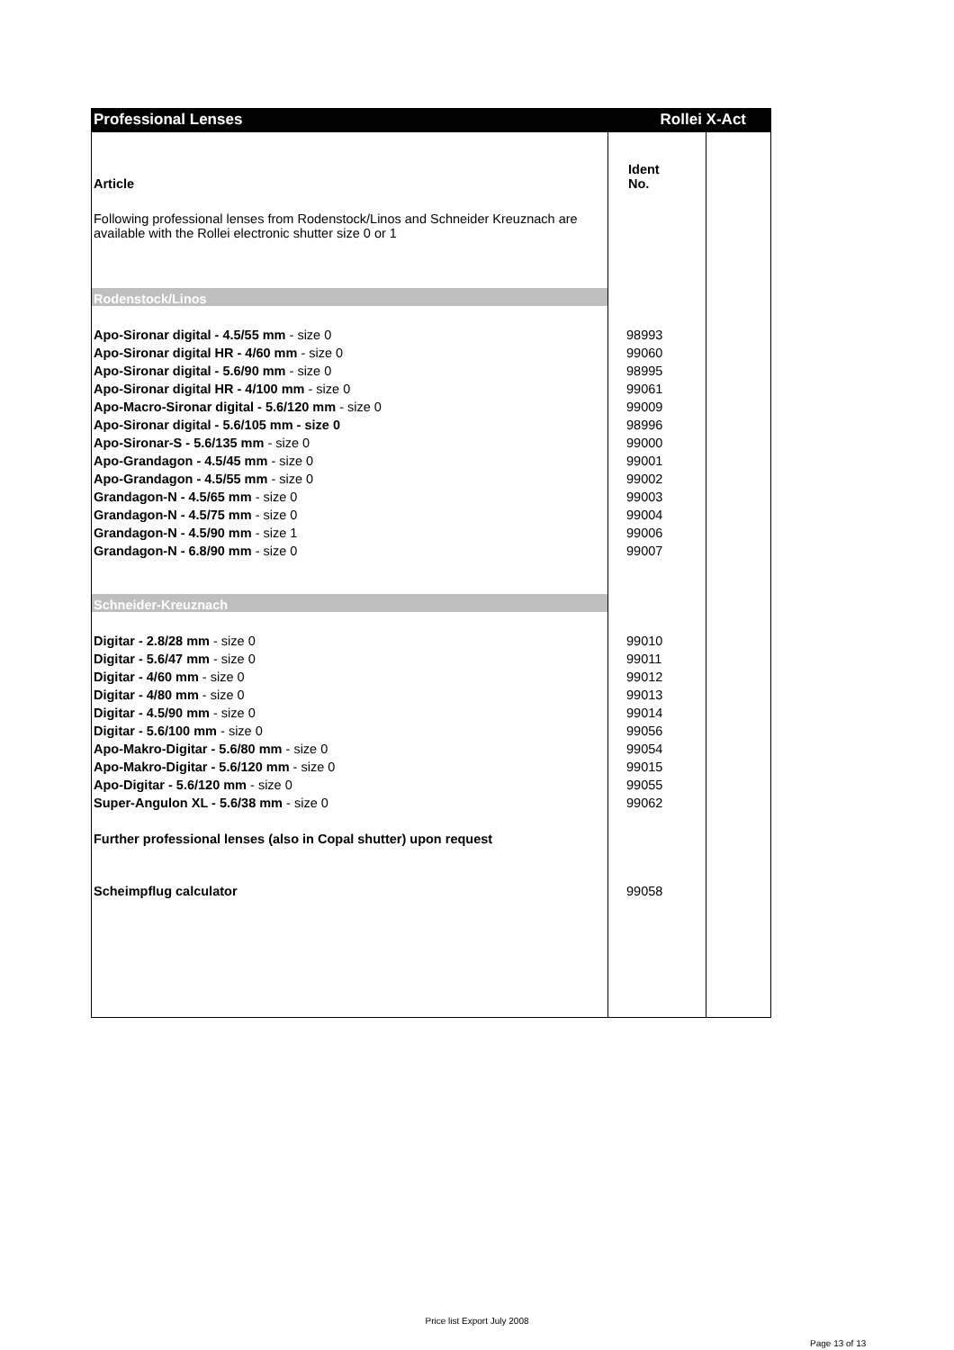Professional Lenses Rollei X-Act
| Article | Ident No. | |
| Following professional lenses from Rodenstock/Linos and Schneider Kreuznach are available with the Rollei electronic shutter size 0 or 1 | | |
| Rodenstock/Linos | | |
| Apo-Sironar digital - 4.5/55 mm - size 0 | 98993 | |
| Apo-Sironar digital HR - 4/60 mm - size 0 | 99060 | |
| Apo-Sironar digital - 5.6/90 mm - size 0 | 98995 | |
| Apo-Sironar digital HR - 4/100 mm - size 0 | 99061 | |
| Apo-Macro-Sironar digital - 5.6/120 mm - size 0 | 99009 | |
| Apo-Sironar digital - 5.6/105 mm - size 0 | 98996 | |
| Apo-Sironar-S - 5.6/135 mm - size 0 | 99000 | |
| Apo-Grandagon - 4.5/45 mm - size 0 | 99001 | |
| Apo-Grandagon - 4.5/55 mm - size 0 | 99002 | |
| Grandagon-N - 4.5/65 mm - size 0 | 99003 | |
| Grandagon-N - 4.5/75 mm - size 0 | 99004 | |
| Grandagon-N - 4.5/90 mm - size 1 | 99006 | |
| Grandagon-N - 6.8/90 mm - size 0 | 99007 | |
| Schneider-Kreuznach | | |
| Digitar - 2.8/28 mm - size 0 | 99010 | |
| Digitar - 5.6/47 mm - size 0 | 99011 | |
| Digitar - 4/60 mm - size 0 | 99012 | |
| Digitar - 4/80 mm - size 0 | 99013 | |
| Digitar - 4.5/90 mm - size 0 | 99014 | |
| Digitar - 5.6/100 mm - size 0 | 99056 | |
| Apo-Makro-Digitar - 5.6/80 mm - size 0 | 99054 | |
| Apo-Makro-Digitar - 5.6/120 mm - size 0 | 99015 | |
| Apo-Digitar - 5.6/120 mm - size 0 | 99055 | |
| Super-Angulon XL - 5.6/38 mm - size 0 | 99062 | |
| Further professional lenses (also in Copal shutter) upon request | | |
| Scheimpflug calculator | 99058 | |
Price list Export July 2008
Page 13 of 13